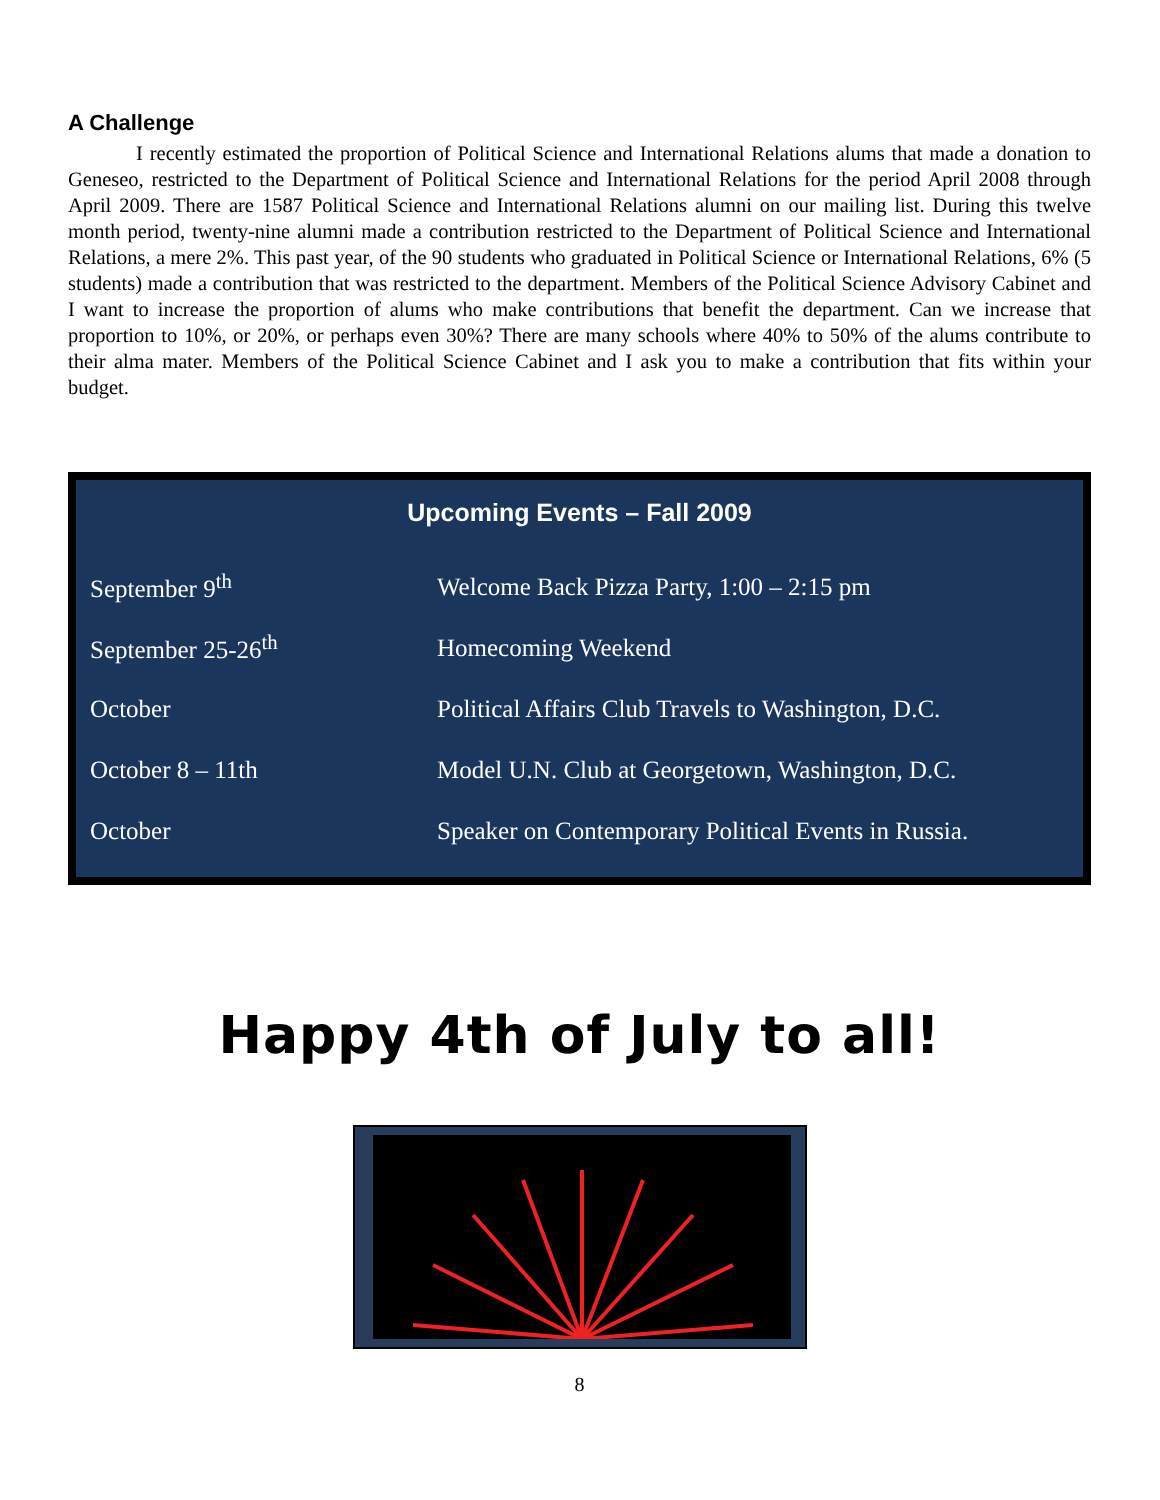A Challenge
I recently estimated the proportion of Political Science and International Relations alums that made a donation to Geneseo, restricted to the Department of Political Science and International Relations for the period April 2008 through April 2009. There are 1587 Political Science and International Relations alumni on our mailing list. During this twelve month period, twenty-nine alumni made a contribution restricted to the Department of Political Science and International Relations, a mere 2%. This past year, of the 90 students who graduated in Political Science or International Relations, 6% (5 students) made a contribution that was restricted to the department. Members of the Political Science Advisory Cabinet and I want to increase the proportion of alums who make contributions that benefit the department. Can we increase that proportion to 10%, or 20%, or perhaps even 30%? There are many schools where 40% to 50% of the alums contribute to their alma mater. Members of the Political Science Cabinet and I ask you to make a contribution that fits within your budget.
Upcoming Events – Fall 2009
| September 9<sup>th</sup> | Welcome Back Pizza Party, 1:00 – 2:15 pm |
| September 25-26<sup>th</sup> | Homecoming Weekend |
| October | Political Affairs Club Travels to Washington, D.C. |
| October 8 – 11th | Model U.N. Club at Georgetown, Washington, D.C. |
| October | Speaker on Contemporary Political Events in Russia. |
Happy 4th of July to all!
8